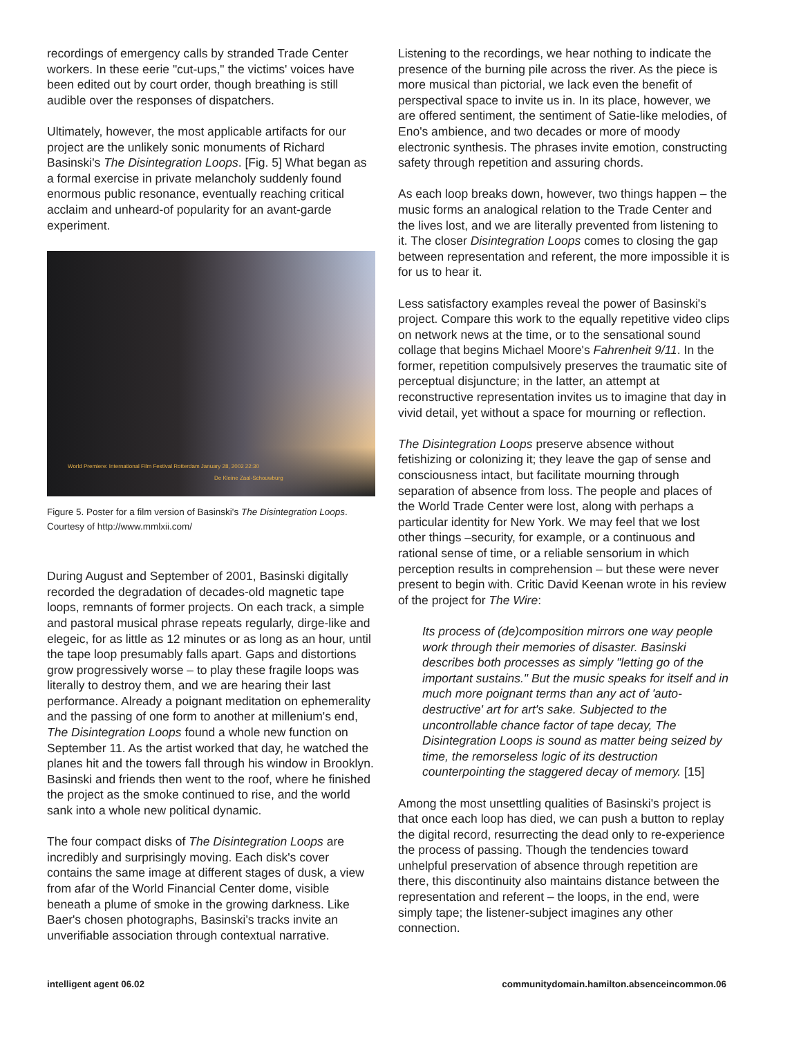recordings of emergency calls by stranded Trade Center workers. In these eerie "cut-ups," the victims' voices have been edited out by court order, though breathing is still audible over the responses of dispatchers.
Ultimately, however, the most applicable artifacts for our project are the unlikely sonic monuments of Richard Basinski's The Disintegration Loops. [Fig. 5] What began as a formal exercise in private melancholy suddenly found enormous public resonance, eventually reaching critical acclaim and unheard-of popularity for an avant-garde experiment.
World Premiere: International Film Festival Rotterdam January 28, 2002 22:30
De Kleine Zaal-Schouwburg
Figure 5. Poster for a film version of Basinski's The Disintegration Loops. Courtesy of http://www.mmlxii.com/
During August and September of 2001, Basinski digitally recorded the degradation of decades-old magnetic tape loops, remnants of former projects. On each track, a simple and pastoral musical phrase repeats regularly, dirge-like and elegeic, for as little as 12 minutes or as long as an hour, until the tape loop presumably falls apart. Gaps and distortions grow progressively worse – to play these fragile loops was literally to destroy them, and we are hearing their last performance. Already a poignant meditation on ephemerality and the passing of one form to another at millenium's end, The Disintegration Loops found a whole new function on September 11. As the artist worked that day, he watched the planes hit and the towers fall through his window in Brooklyn. Basinski and friends then went to the roof, where he finished the project as the smoke continued to rise, and the world sank into a whole new political dynamic.
The four compact disks of The Disintegration Loops are incredibly and surprisingly moving. Each disk's cover contains the same image at different stages of dusk, a view from afar of the World Financial Center dome, visible beneath a plume of smoke in the growing darkness. Like Baer's chosen photographs, Basinski's tracks invite an unverifiable association through contextual narrative.
Listening to the recordings, we hear nothing to indicate the presence of the burning pile across the river. As the piece is more musical than pictorial, we lack even the benefit of perspectival space to invite us in. In its place, however, we are offered sentiment, the sentiment of Satie-like melodies, of Eno's ambience, and two decades or more of moody electronic synthesis. The phrases invite emotion, constructing safety through repetition and assuring chords.
As each loop breaks down, however, two things happen – the music forms an analogical relation to the Trade Center and the lives lost, and we are literally prevented from listening to it. The closer Disintegration Loops comes to closing the gap between representation and referent, the more impossible it is for us to hear it.
Less satisfactory examples reveal the power of Basinski's project. Compare this work to the equally repetitive video clips on network news at the time, or to the sensational sound collage that begins Michael Moore's Fahrenheit 9/11. In the former, repetition compulsively preserves the traumatic site of perceptual disjuncture; in the latter, an attempt at reconstructive representation invites us to imagine that day in vivid detail, yet without a space for mourning or reflection.
The Disintegration Loops preserve absence without fetishizing or colonizing it; they leave the gap of sense and consciousness intact, but facilitate mourning through separation of absence from loss. The people and places of the World Trade Center were lost, along with perhaps a particular identity for New York. We may feel that we lost other things –security, for example, or a continuous and rational sense of time, or a reliable sensorium in which perception results in comprehension – but these were never present to begin with. Critic David Keenan wrote in his review of the project for The Wire:
Its process of (de)composition mirrors one way people work through their memories of disaster. Basinski describes both processes as simply "letting go of the important sustains." But the music speaks for itself and in much more poignant terms than any act of 'auto-destructive' art for art's sake. Subjected to the uncontrollable chance factor of tape decay, The Disintegration Loops is sound as matter being seized by time, the remorseless logic of its destruction counterpointing the staggered decay of memory. [15]
Among the most unsettling qualities of Basinski's project is that once each loop has died, we can push a button to replay the digital record, resurrecting the dead only to re-experience the process of passing. Though the tendencies toward unhelpful preservation of absence through repetition are there, this discontinuity also maintains distance between the representation and referent – the loops, in the end, were simply tape; the listener-subject imagines any other connection.
intelligent agent 06.02
communitydomain.hamilton.absenceincommon.06